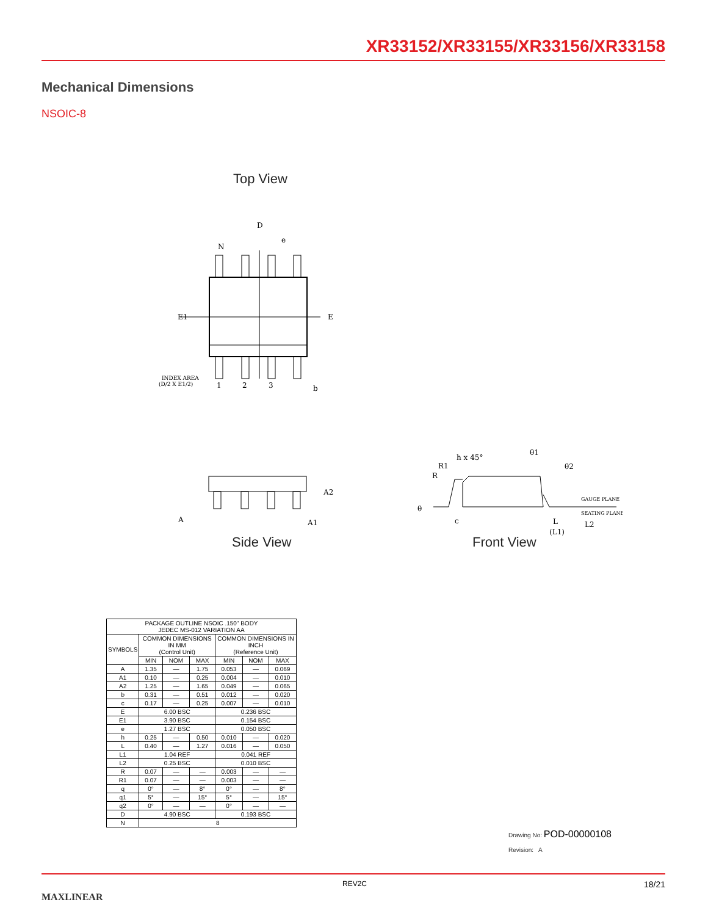XR33152/XR33155/XR33156/XR33158
Mechanical Dimensions
NSOIC-8
Top View
D
e
N
E1
E
INDEX AREA
(D/2 X E1/2)
1
2
3
b
A
A2
A1
Side View
h x 45°
R1
R
θ1
θ2
GAUGE PLANE
SEATING PLANE
θ
c
L
(L1)
L2
Front View
| PACKAGE OUTLINE NSOIC .150" BODY JEDEC MS-012 VARIATION AA | | | | | | |
| SYMBOLS | COMMON DIMENSIONS IN MM (Control Unit) | | | COMMON DIMENSIONS IN INCH (Reference Unit) | | |
| | MIN | NOM | MAX | MIN | NOM | MAX |
| A | 1.35 | — | 1.75 | 0.053 | — | 0.069 |
| A1 | 0.10 | — | 0.25 | 0.004 | — | 0.010 |
| A2 | 1.25 | — | 1.65 | 0.049 | — | 0.065 |
| b | 0.31 | — | 0.51 | 0.012 | — | 0.020 |
| c | 0.17 | — | 0.25 | 0.007 | — | 0.010 |
| E | 6.00 BSC | | | 0.236 BSC | | |
| E1 | 3.90 BSC | | | 0.154 BSC | | |
| e | 1.27 BSC | | | 0.050 BSC | | |
| h | 0.25 | — | 0.50 | 0.010 | — | 0.020 |
| L | 0.40 | — | 1.27 | 0.016 | — | 0.050 |
| L1 | 1.04 REF | | | 0.041 REF | | |
| L2 | 0.25 BSC | | | 0.010 BSC | | |
| R | 0.07 | — | — | 0.003 | — | — |
| R1 | 0.07 | — | — | 0.003 | — | — |
| q | 0° | — | 8° | 0° | — | 8° |
| q1 | 5° | — | 15° | 5° | — | 15° |
| q2 | 0° | — | — | 0° | — | — |
| D | 4.90 BSC | | | 0.193 BSC | | |
| N | 8 | | | | | |
Drawing No: POD-00000108
Revision: A
MAXLINEAR
REV2C 18/21